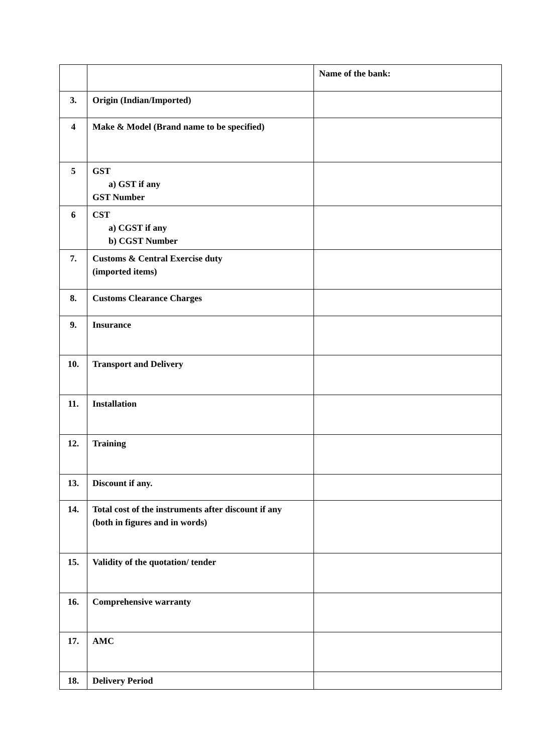| | | Name of the bank: |
| 3. | Origin (Indian/Imported) | |
| 4 | Make & Model (Brand name to be specified) | |
| 5 | GST a) GST if any GST Number | |
| 6 | CST a) CGST if any b) CGST Number | |
| 7. | Customs & Central Exercise duty (imported items) | |
| 8. | Customs Clearance Charges | |
| 9. | Insurance | |
| 10. | Transport and Delivery | |
| 11. | Installation | |
| 12. | Training | |
| 13. | Discount if any. | |
| 14. | Total cost of the instruments after discount if any (both in figures and in words) | |
| 15. | Validity of the quotation/ tender | |
| 16. | Comprehensive warranty | |
| 17. | AMC | |
| 18. | Delivery Period | |